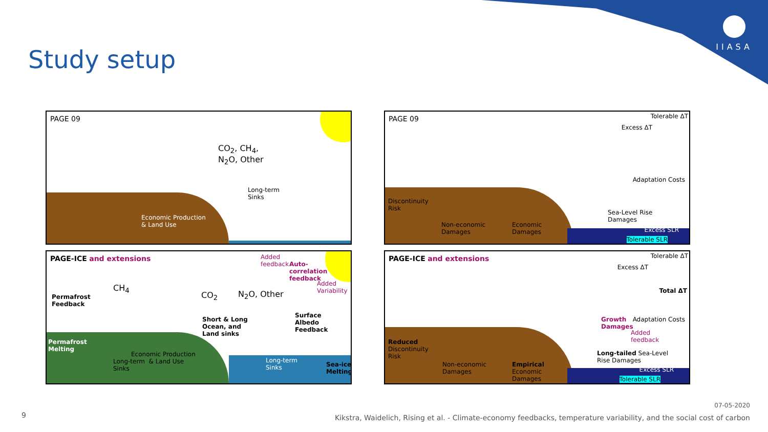IIASA
Study setup
PAGE 09
CO<sub>2</sub>, CH<sub>4</sub>,
N<sub>2</sub>O, Other
Long-term
Sinks
Economic Production
& Land Use
PAGE 09
Tolerable ΔT
Excess ΔT
Adaptation Costs
Discontinuity
Risk
Sea-Level Rise
Damages
Non-economic
Damages
Economic
Damages
Excess SLR
Tolerable SLR
PAGE-ICE and extensions
Added
feedback
Auto-
correlation
feedback
Added
Variability
Permafrost
Feedback
CH<sub>4</sub>
CO<sub>2</sub> N<sub>2</sub>O, Other
Surface
Albedo
Feedback
Short & Long
Ocean, and
Land sinks
Permafrost
Melting
Economic Production
Long-term & Land Use
Sinks
Long-term
Sinks
Sea-ice
Melting
PAGE-ICE and extensions
Tolerable ΔT
Excess ΔT
Total ΔT
Growth
Damages
Adaptation Costs
Added
feedback
Reduced
Discontinuity
Risk
Long-tailed Sea-Level
Rise Damages
Non-economic
Damages
Empirical
Economic
Damages
Excess SLR
Tolerable SLR
9
07-05-2020
Kikstra, Waidelich, Rising et al. - Climate-economy feedbacks, temperature variability, and the social cost of carbon